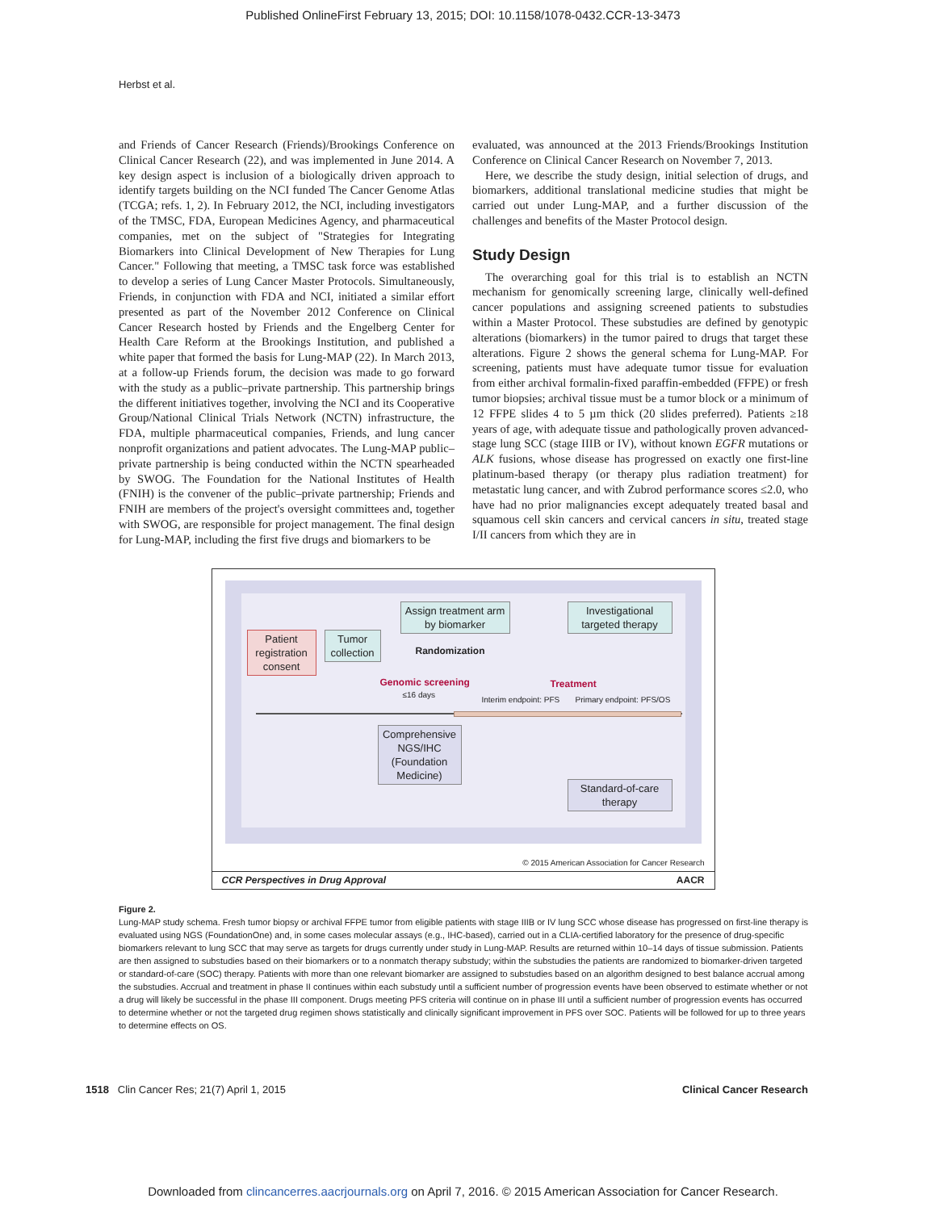Published OnlineFirst February 13, 2015; DOI: 10.1158/1078-0432.CCR-13-3473
Herbst et al.
and Friends of Cancer Research (Friends)/Brookings Conference on Clinical Cancer Research (22), and was implemented in June 2014. A key design aspect is inclusion of a biologically driven approach to identify targets building on the NCI funded The Cancer Genome Atlas (TCGA; refs. 1, 2). In February 2012, the NCI, including investigators of the TMSC, FDA, European Medicines Agency, and pharmaceutical companies, met on the subject of "Strategies for Integrating Biomarkers into Clinical Development of New Therapies for Lung Cancer." Following that meeting, a TMSC task force was established to develop a series of Lung Cancer Master Protocols. Simultaneously, Friends, in conjunction with FDA and NCI, initiated a similar effort presented as part of the November 2012 Conference on Clinical Cancer Research hosted by Friends and the Engelberg Center for Health Care Reform at the Brookings Institution, and published a white paper that formed the basis for Lung-MAP (22). In March 2013, at a follow-up Friends forum, the decision was made to go forward with the study as a public–private partnership. This partnership brings the different initiatives together, involving the NCI and its Cooperative Group/National Clinical Trials Network (NCTN) infrastructure, the FDA, multiple pharmaceutical companies, Friends, and lung cancer nonprofit organizations and patient advocates. The Lung-MAP public–private partnership is being conducted within the NCTN spearheaded by SWOG. The Foundation for the National Institutes of Health (FNIH) is the convener of the public–private partnership; Friends and FNIH are members of the project's oversight committees and, together with SWOG, are responsible for project management. The final design for Lung-MAP, including the first five drugs and biomarkers to be
evaluated, was announced at the 2013 Friends/Brookings Institution Conference on Clinical Cancer Research on November 7, 2013.
Here, we describe the study design, initial selection of drugs, and biomarkers, additional translational medicine studies that might be carried out under Lung-MAP, and a further discussion of the challenges and benefits of the Master Protocol design.
Study Design
The overarching goal for this trial is to establish an NCTN mechanism for genomically screening large, clinically well-defined cancer populations and assigning screened patients to substudies within a Master Protocol. These substudies are defined by genotypic alterations (biomarkers) in the tumor paired to drugs that target these alterations. Figure 2 shows the general schema for Lung-MAP. For screening, patients must have adequate tumor tissue for evaluation from either archival formalin-fixed paraffin-embedded (FFPE) or fresh tumor biopsies; archival tissue must be a tumor block or a minimum of 12 FFPE slides 4 to 5 µm thick (20 slides preferred). Patients ≥18 years of age, with adequate tissue and pathologically proven advanced-stage lung SCC (stage IIIB or IV), without known EGFR mutations or ALK fusions, whose disease has progressed on exactly one first-line platinum-based therapy (or therapy plus radiation treatment) for metastatic lung cancer, and with Zubrod performance scores ≤2.0, who have had no prior malignancies except adequately treated basal and squamous cell skin cancers and cervical cancers in situ, treated stage I/II cancers from which they are in
Patient registration consent
Tumor collection
Assign treatment arm by biomarker
Randomization
Genomic screening
≤16 days
Treatment
Interim endpoint: PFS Primary endpoint: PFS/OS
Investigational targeted therapy
Comprehensive NGS/IHC (Foundation Medicine)
Standard-of-care therapy
© 2015 American Association for Cancer Research
CCR Perspectives in Drug Approval AACR
Figure 2.
Lung-MAP study schema. Fresh tumor biopsy or archival FFPE tumor from eligible patients with stage IIIB or IV lung SCC whose disease has progressed on first-line therapy is evaluated using NGS (FoundationOne) and, in some cases molecular assays (e.g., IHC-based), carried out in a CLIA-certified laboratory for the presence of drug-specific biomarkers relevant to lung SCC that may serve as targets for drugs currently under study in Lung-MAP. Results are returned within 10–14 days of tissue submission. Patients are then assigned to substudies based on their biomarkers or to a nonmatch therapy substudy; within the substudies the patients are randomized to biomarker-driven targeted or standard-of-care (SOC) therapy. Patients with more than one relevant biomarker are assigned to substudies based on an algorithm designed to best balance accrual among the substudies. Accrual and treatment in phase II continues within each substudy until a sufficient number of progression events have been observed to estimate whether or not a drug will likely be successful in the phase III component. Drugs meeting PFS criteria will continue on in phase III until a sufficient number of progression events has occurred to determine whether or not the targeted drug regimen shows statistically and clinically significant improvement in PFS over SOC. Patients will be followed for up to three years to determine effects on OS.
1518 Clin Cancer Res; 21(7) April 1, 2015 Clinical Cancer Research
Downloaded from clincancerres.aacrjournals.org on April 7, 2016. © 2015 American Association for Cancer Research.